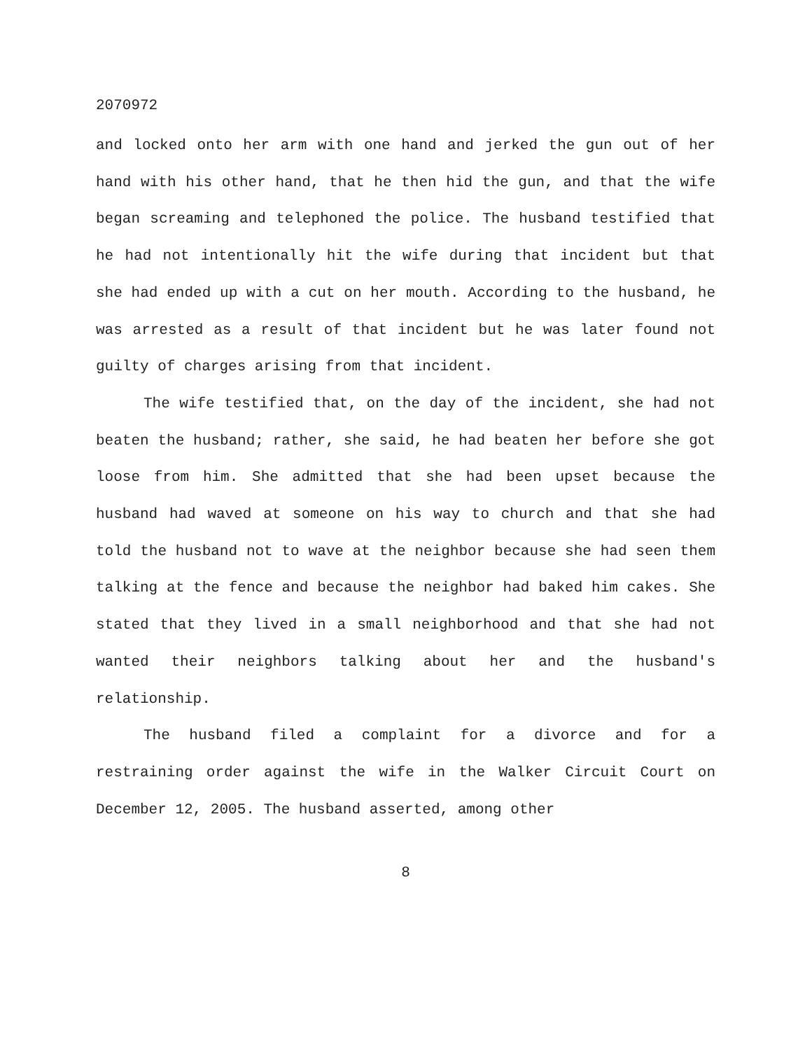2070972
and locked onto her arm with one hand and jerked the gun out of her hand with his other hand, that he then hid the gun, and that the wife began screaming and telephoned the police. The husband testified that he had not intentionally hit the wife during that incident but that she had ended up with a cut on her mouth. According to the husband, he was arrested as a result of that incident but he was later found not guilty of charges arising from that incident.
The wife testified that, on the day of the incident, she had not beaten the husband; rather, she said, he had beaten her before she got loose from him. She admitted that she had been upset because the husband had waved at someone on his way to church and that she had told the husband not to wave at the neighbor because she had seen them talking at the fence and because the neighbor had baked him cakes. She stated that they lived in a small neighborhood and that she had not wanted their neighbors talking about her and the husband's relationship.
The husband filed a complaint for a divorce and for a restraining order against the wife in the Walker Circuit Court on December 12, 2005. The husband asserted, among other
8